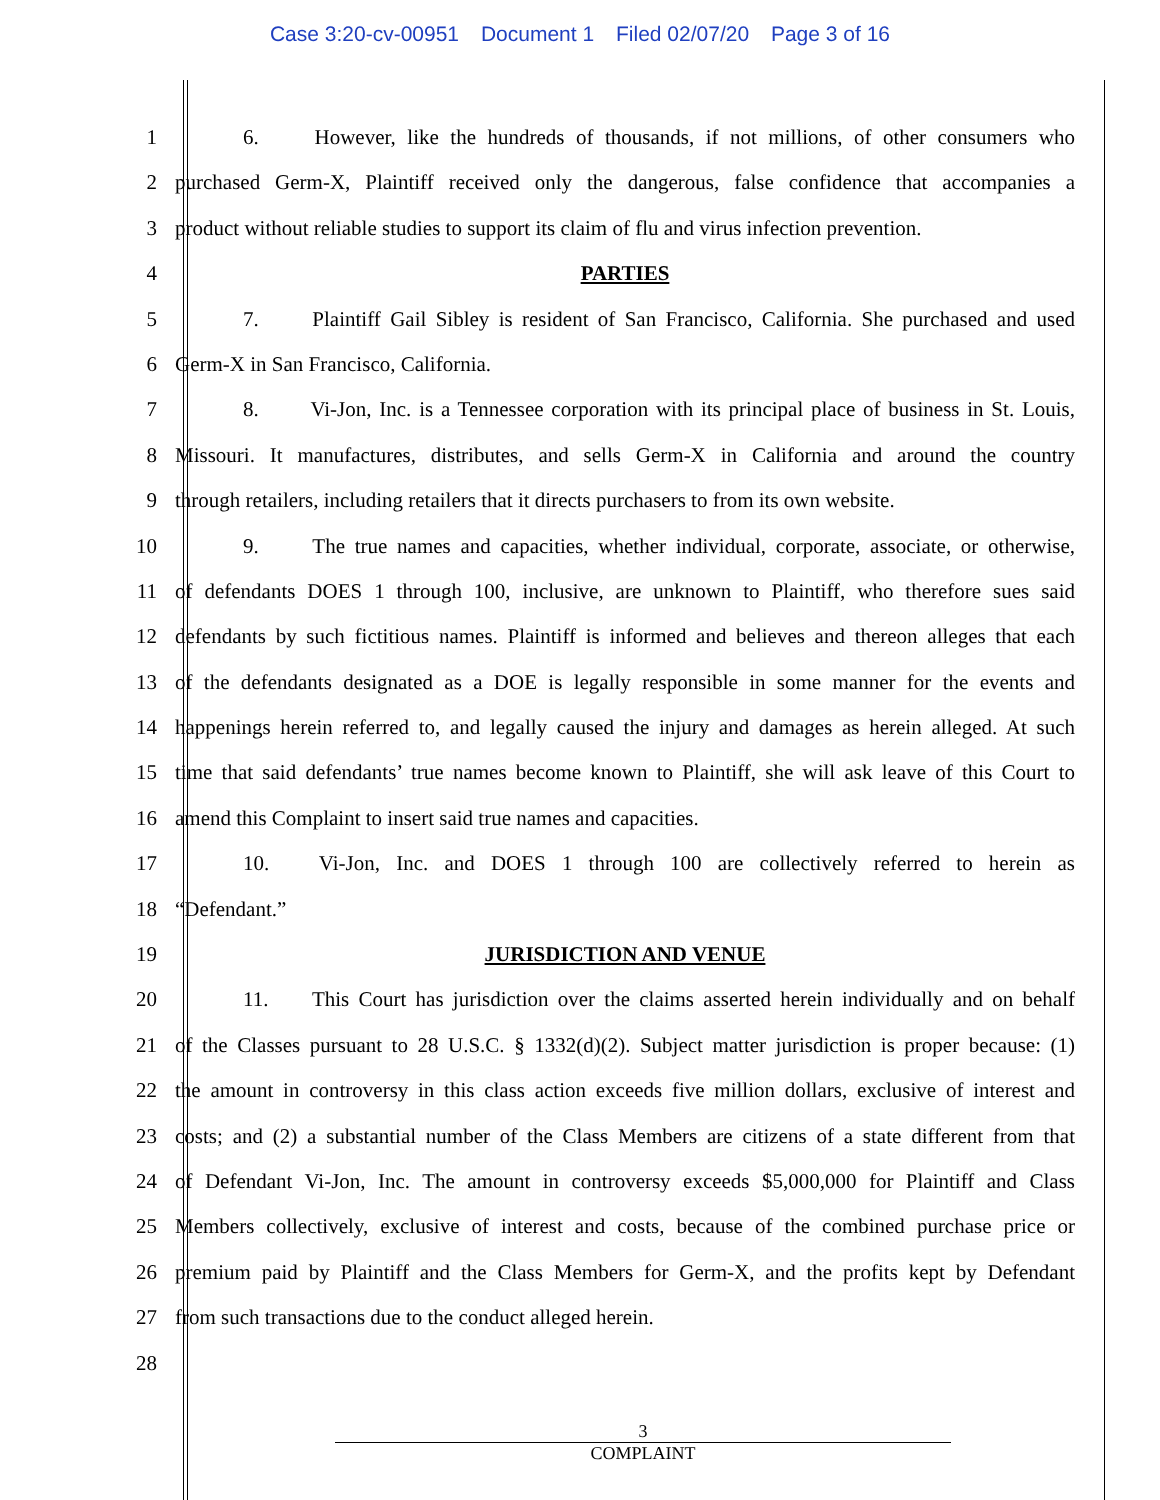Case 3:20-cv-00951 Document 1 Filed 02/07/20 Page 3 of 16
1 6. However, like the hundreds of thousands, if not millions, of other consumers who
2 purchased Germ-X, Plaintiff received only the dangerous, false confidence that accompanies a
3 product without reliable studies to support its claim of flu and virus infection prevention.
4 PARTIES
5 7. Plaintiff Gail Sibley is resident of San Francisco, California. She purchased and used
6 Germ-X in San Francisco, California.
7 8. Vi-Jon, Inc. is a Tennessee corporation with its principal place of business in St. Louis,
8 Missouri. It manufactures, distributes, and sells Germ-X in California and around the country
9 through retailers, including retailers that it directs purchasers to from its own website.
10 9. The true names and capacities, whether individual, corporate, associate, or otherwise,
11 of defendants DOES 1 through 100, inclusive, are unknown to Plaintiff, who therefore sues said
12 defendants by such fictitious names. Plaintiff is informed and believes and thereon alleges that each
13 of the defendants designated as a DOE is legally responsible in some manner for the events and
14 happenings herein referred to, and legally caused the injury and damages as herein alleged. At such
15 time that said defendants’ true names become known to Plaintiff, she will ask leave of this Court to
16 amend this Complaint to insert said true names and capacities.
17 10. Vi-Jon, Inc. and DOES 1 through 100 are collectively referred to herein as
18 “Defendant.”
19 JURISDICTION AND VENUE
20 11. This Court has jurisdiction over the claims asserted herein individually and on behalf
21 of the Classes pursuant to 28 U.S.C. § 1332(d)(2). Subject matter jurisdiction is proper because: (1)
22 the amount in controversy in this class action exceeds five million dollars, exclusive of interest and
23 costs; and (2) a substantial number of the Class Members are citizens of a state different from that
24 of Defendant Vi-Jon, Inc. The amount in controversy exceeds $5,000,000 for Plaintiff and Class
25 Members collectively, exclusive of interest and costs, because of the combined purchase price or
26 premium paid by Plaintiff and the Class Members for Germ-X, and the profits kept by Defendant
27 from such transactions due to the conduct alleged herein.
28
3
COMPLAINT